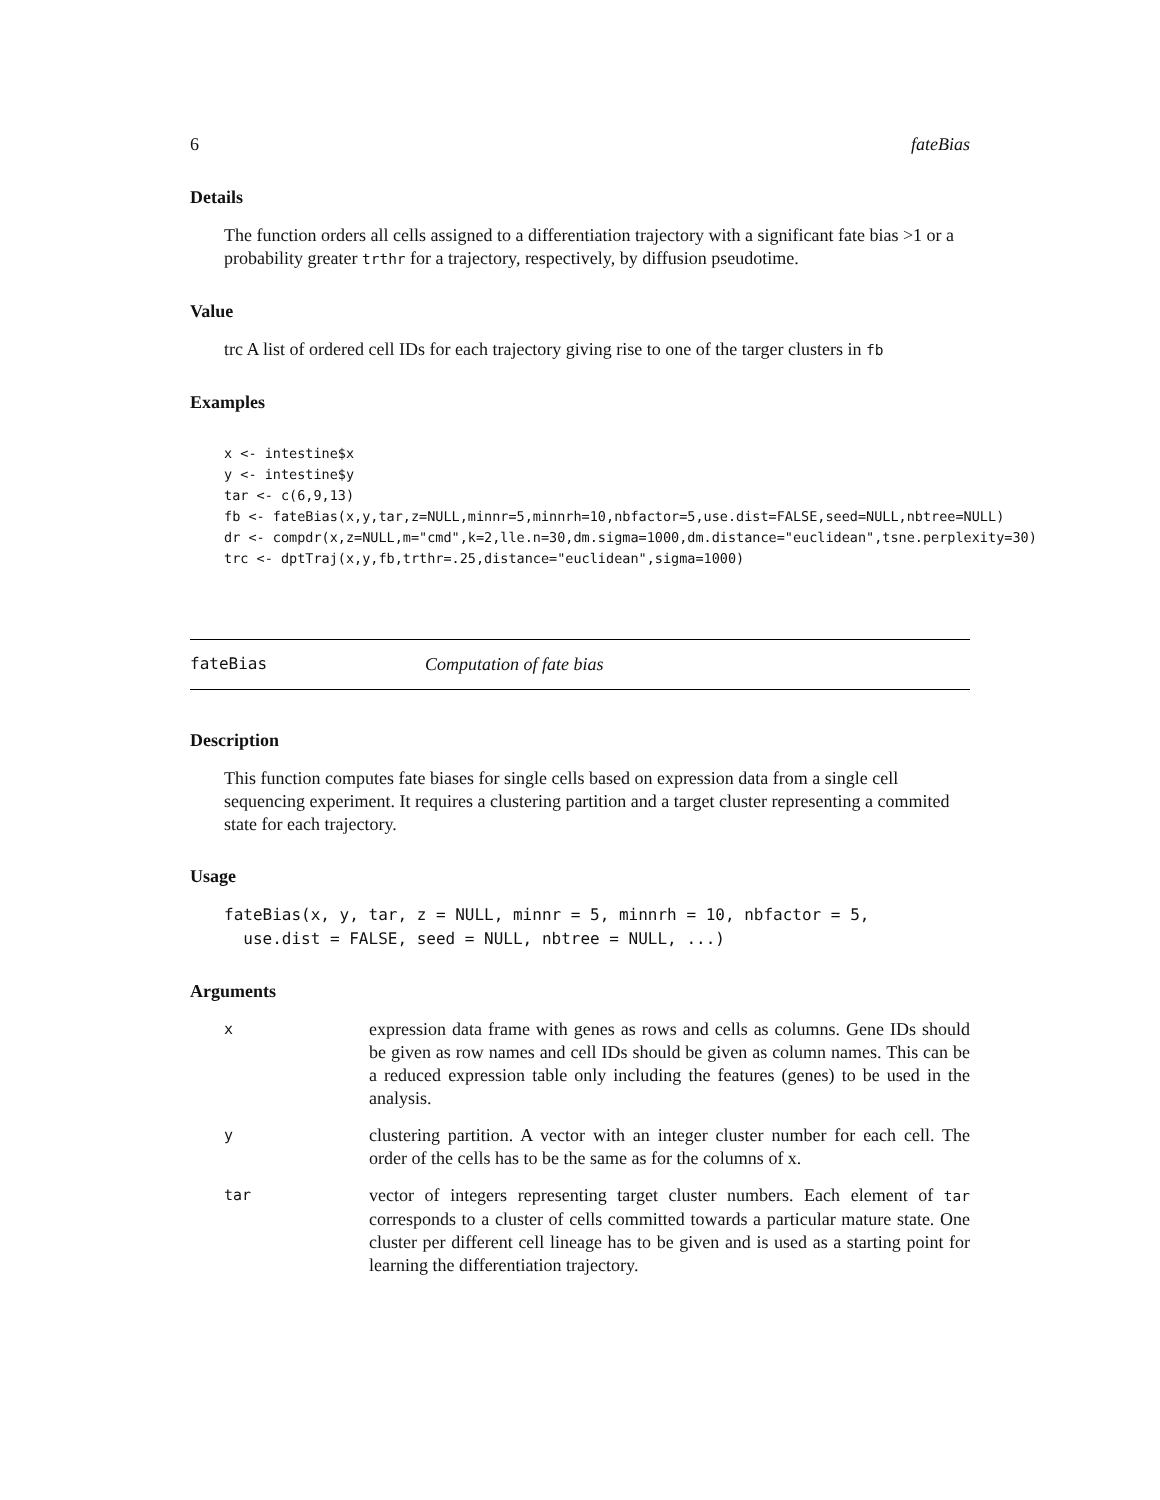6 fateBias
Details
The function orders all cells assigned to a differentiation trajectory with a significant fate bias >1 or a probability greater trthr for a trajectory, respectively, by diffusion pseudotime.
Value
trc A list of ordered cell IDs for each trajectory giving rise to one of the targer clusters in fb
Examples
x <- intestine$x
y <- intestine$y
tar <- c(6,9,13)
fb <- fateBias(x,y,tar,z=NULL,minnr=5,minnrh=10,nbfactor=5,use.dist=FALSE,seed=NULL,nbtree=NULL)
dr <- compdr(x,z=NULL,m="cmd",k=2,lle.n=30,dm.sigma=1000,dm.distance="euclidean",tsne.perplexity=30)
trc <- dptTraj(x,y,fb,trthr=.25,distance="euclidean",sigma=1000)
fateBias Computation of fate bias
Description
This function computes fate biases for single cells based on expression data from a single cell sequencing experiment. It requires a clustering partition and a target cluster representing a commited state for each trajectory.
Usage
fateBias(x, y, tar, z = NULL, minnr = 5, minnrh = 10, nbfactor = 5,
  use.dist = FALSE, seed = NULL, nbtree = NULL, ...)
Arguments
| x | expression data frame with genes as rows and cells as columns. Gene IDs should be given as row names and cell IDs should be given as column names. This can be a reduced expression table only including the features (genes) to be used in the analysis. |
| y | clustering partition. A vector with an integer cluster number for each cell. The order of the cells has to be the same as for the columns of x. |
| tar | vector of integers representing target cluster numbers. Each element of tar corresponds to a cluster of cells committed towards a particular mature state. One cluster per different cell lineage has to be given and is used as a starting point for learning the differentiation trajectory. |